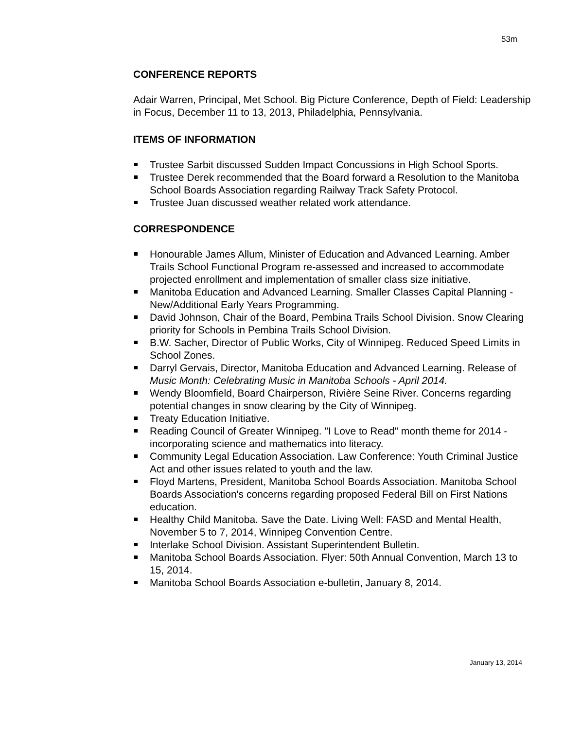53m
CONFERENCE REPORTS
Adair Warren, Principal, Met School. Big Picture Conference, Depth of Field: Leadership in Focus, December 11 to 13, 2013, Philadelphia, Pennsylvania.
ITEMS OF INFORMATION
Trustee Sarbit discussed Sudden Impact Concussions in High School Sports.
Trustee Derek recommended that the Board forward a Resolution to the Manitoba School Boards Association regarding Railway Track Safety Protocol.
Trustee Juan discussed weather related work attendance.
CORRESPONDENCE
Honourable James Allum, Minister of Education and Advanced Learning. Amber Trails School Functional Program re-assessed and increased to accommodate projected enrollment and implementation of smaller class size initiative.
Manitoba Education and Advanced Learning. Smaller Classes Capital Planning - New/Additional Early Years Programming.
David Johnson, Chair of the Board, Pembina Trails School Division. Snow Clearing priority for Schools in Pembina Trails School Division.
B.W. Sacher, Director of Public Works, City of Winnipeg. Reduced Speed Limits in School Zones.
Darryl Gervais, Director, Manitoba Education and Advanced Learning. Release of Music Month: Celebrating Music in Manitoba Schools - April 2014.
Wendy Bloomfield, Board Chairperson, Rivière Seine River. Concerns regarding potential changes in snow clearing by the City of Winnipeg.
Treaty Education Initiative.
Reading Council of Greater Winnipeg. "I Love to Read" month theme for 2014 - incorporating science and mathematics into literacy.
Community Legal Education Association. Law Conference: Youth Criminal Justice Act and other issues related to youth and the law.
Floyd Martens, President, Manitoba School Boards Association. Manitoba School Boards Association's concerns regarding proposed Federal Bill on First Nations education.
Healthy Child Manitoba. Save the Date. Living Well: FASD and Mental Health, November 5 to 7, 2014, Winnipeg Convention Centre.
Interlake School Division. Assistant Superintendent Bulletin.
Manitoba School Boards Association. Flyer: 50th Annual Convention, March 13 to 15, 2014.
Manitoba School Boards Association e-bulletin, January 8, 2014.
January 13, 2014